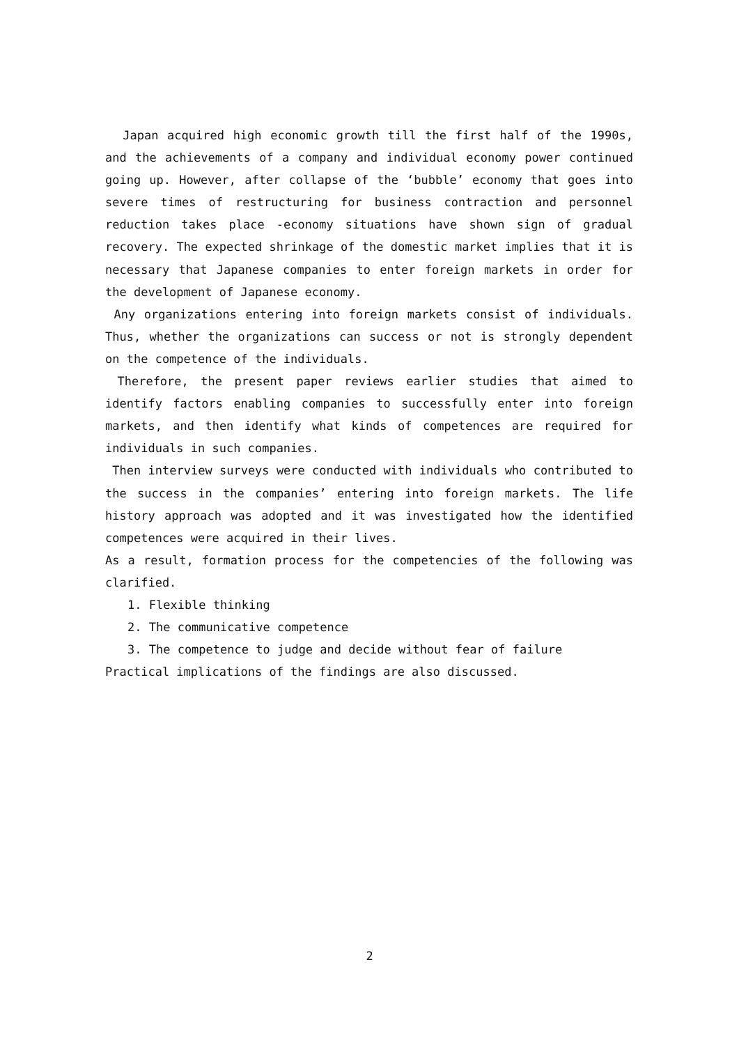Japan acquired high economic growth till the first half of the 1990s, and the achievements of a company and individual economy power continued going up. However, after collapse of the ‘bubble’ economy that goes into severe times of restructuring for business contraction and personnel reduction takes place -economy situations have shown sign of gradual recovery. The expected shrinkage of the domestic market implies that it is necessary that Japanese companies to enter foreign markets in order for the development of Japanese economy.
Any organizations entering into foreign markets consist of individuals. Thus, whether the organizations can success or not is strongly dependent on the competence of the individuals.
Therefore, the present paper reviews earlier studies that aimed to identify factors enabling companies to successfully enter into foreign markets, and then identify what kinds of competences are required for individuals in such companies.
Then interview surveys were conducted with individuals who contributed to the success in the companies’ entering into foreign markets. The life history approach was adopted and it was investigated how the identified competences were acquired in their lives.
As a result, formation process for the competencies of the following was clarified.
1. Flexible thinking
2. The communicative competence
3. The competence to judge and decide without fear of failure
Practical implications of the findings are also discussed.
2